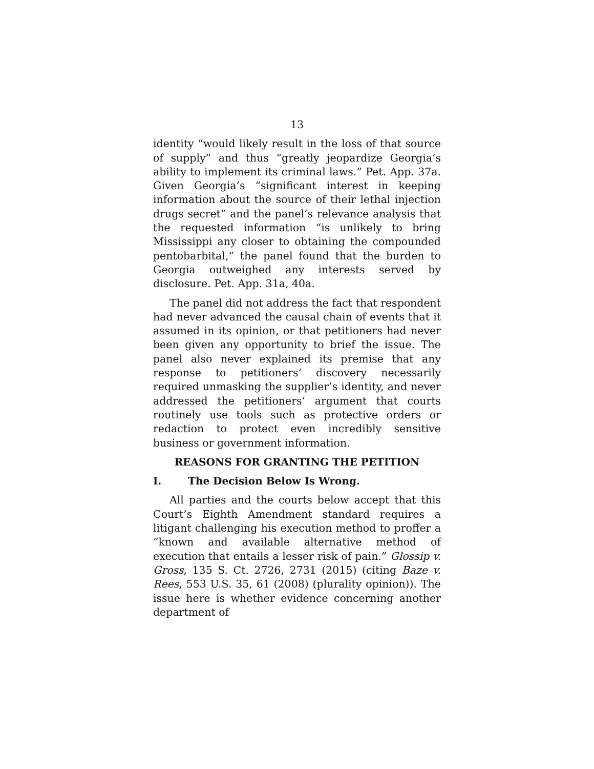13
identity “would likely result in the loss of that source of supply” and thus “greatly jeopardize Georgia’s ability to implement its criminal laws.” Pet. App. 37a. Given Georgia’s “significant interest in keeping information about the source of their lethal injection drugs secret” and the panel’s relevance analysis that the requested information “is unlikely to bring Mississippi any closer to obtaining the compounded pentobarbital,” the panel found that the burden to Georgia outweighed any interests served by disclosure. Pet. App. 31a, 40a.
The panel did not address the fact that respondent had never advanced the causal chain of events that it assumed in its opinion, or that petitioners had never been given any opportunity to brief the issue. The panel also never explained its premise that any response to petitioners’ discovery necessarily required unmasking the supplier’s identity, and never addressed the petitioners’ argument that courts routinely use tools such as protective orders or redaction to protect even incredibly sensitive business or government information.
REASONS FOR GRANTING THE PETITION
I. The Decision Below Is Wrong.
All parties and the courts below accept that this Court’s Eighth Amendment standard requires a litigant challenging his execution method to proffer a “known and available alternative method of execution that entails a lesser risk of pain.” Glossip v. Gross, 135 S. Ct. 2726, 2731 (2015) (citing Baze v. Rees, 553 U.S. 35, 61 (2008) (plurality opinion)). The issue here is whether evidence concerning another department of